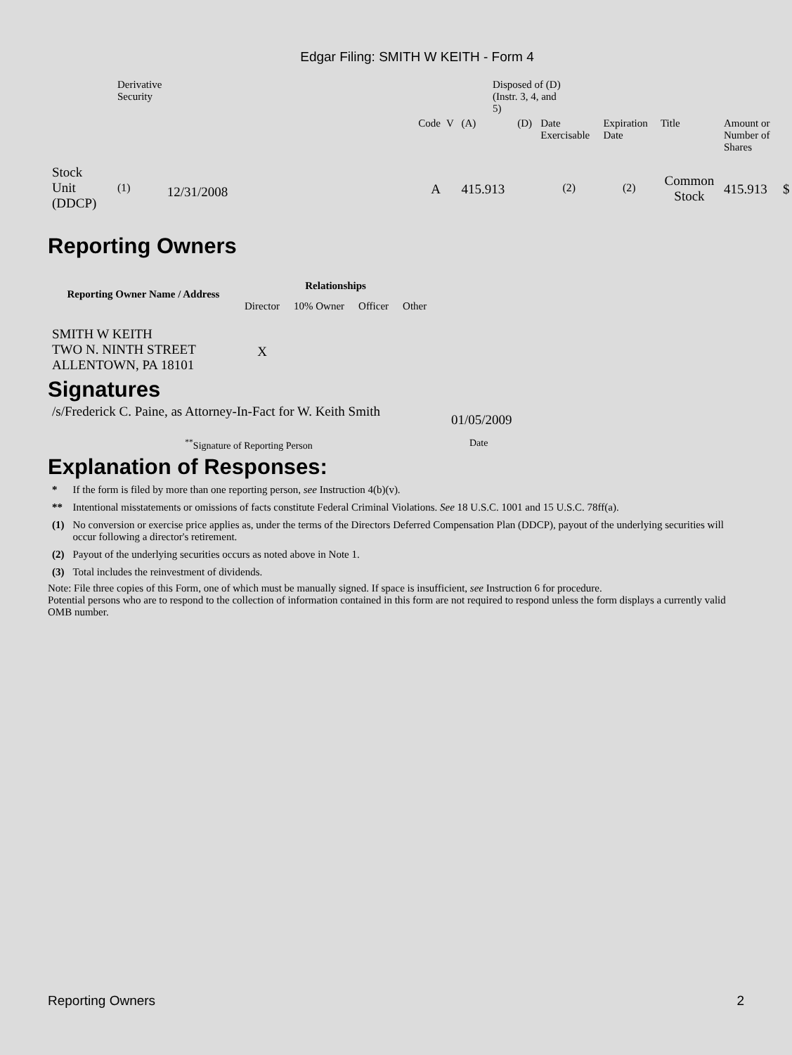Edgar Filing: SMITH W KEITH - Form 4
| | Derivative Security | Disposed of (D) (Instr. 3, 4, and 5) | | | | | | | |
| | Code | V | (A) | (D) | Date Exercisable | Expiration Date | Title | Amount or Number of Shares | |
| Stock Unit (DDCP) | <sup>(1)</sup> 12/31/2008 A | | 415.913 | | <sup>(2)</sup> | <sup>(2)</sup> | Common Stock | 415.913 | $ |
Reporting Owners
| Reporting Owner Name / Address | Relationships | | | |
| --- | --- | --- | --- | --- |
| | Director | 10% Owner | Officer | Other |
| SMITH W KEITH TWO N. NINTH STREET ALLENTOWN, PA 18101 | X | | | |
Signatures
| /s/Frederick C. Paine, as Attorney-In-Fact for W. Keith Smith | 01/05/2009 |
| <sup>**</sup> Signature of Reporting Person | Date |
Explanation of Responses:
| * | If the form is filed by more than one reporting person, see Instruction 4(b)(v). |
| ** | Intentional misstatements or omissions of facts constitute Federal Criminal Violations. See 18 U.S.C. 1001 and 15 U.S.C. 78ff(a). |
| (1) | No conversion or exercise price applies as, under the terms of the Directors Deferred Compensation Plan (DDCP), payout of the underlying securities will occur following a director's retirement. |
| (2) | Payout of the underlying securities occurs as noted above in Note 1. |
| (3) | Total includes the reinvestment of dividends. |
Note: File three copies of this Form, one of which must be manually signed. If space is insufficient, see Instruction 6 for procedure.
Potential persons who are to respond to the collection of information contained in this form are not required to respond unless the form displays a currently valid OMB number.
Reporting Owners 2